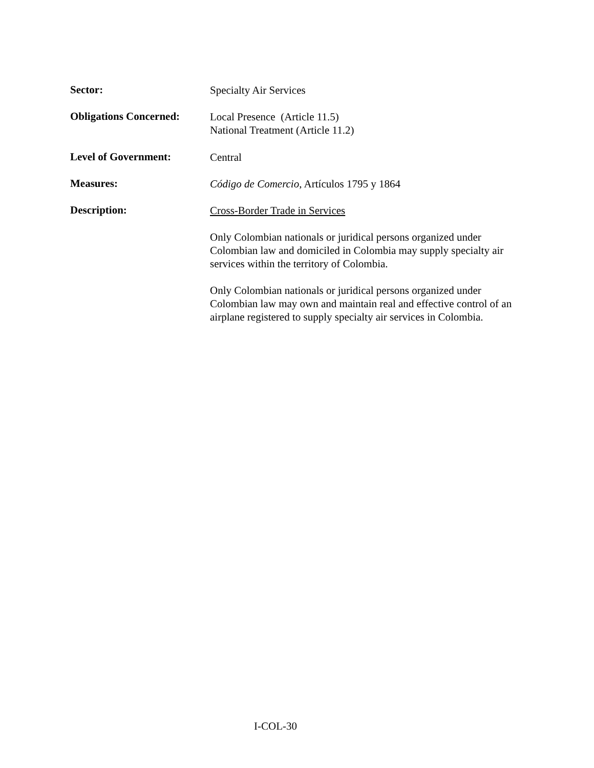Sector:
Specialty Air Services
Obligations Concerned:
Local Presence (Article 11.5)
National Treatment (Article 11.2)
Level of Government:
Central
Measures:
Código de Comercio, Artículos 1795 y 1864
Description:
Cross-Border Trade in Services
Only Colombian nationals or juridical persons organized under Colombian law and domiciled in Colombia may supply specialty air services within the territory of Colombia.
Only Colombian nationals or juridical persons organized under Colombian law may own and maintain real and effective control of an airplane registered to supply specialty air services in Colombia.
I-COL-30